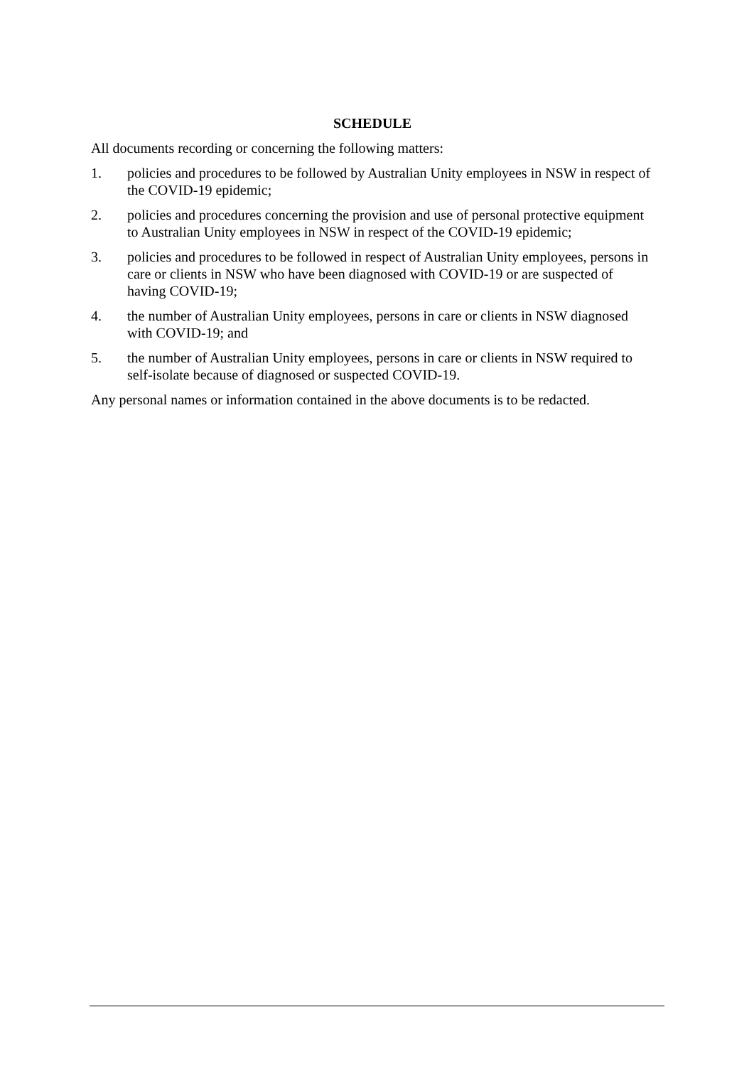SCHEDULE
All documents recording or concerning the following matters:
1. policies and procedures to be followed by Australian Unity employees in NSW in respect of the COVID-19 epidemic;
2. policies and procedures concerning the provision and use of personal protective equipment to Australian Unity employees in NSW in respect of the COVID-19 epidemic;
3. policies and procedures to be followed in respect of Australian Unity employees, persons in care or clients in NSW who have been diagnosed with COVID-19 or are suspected of having COVID-19;
4. the number of Australian Unity employees, persons in care or clients in NSW diagnosed with COVID-19; and
5. the number of Australian Unity employees, persons in care or clients in NSW required to self-isolate because of diagnosed or suspected COVID-19.
Any personal names or information contained in the above documents is to be redacted.